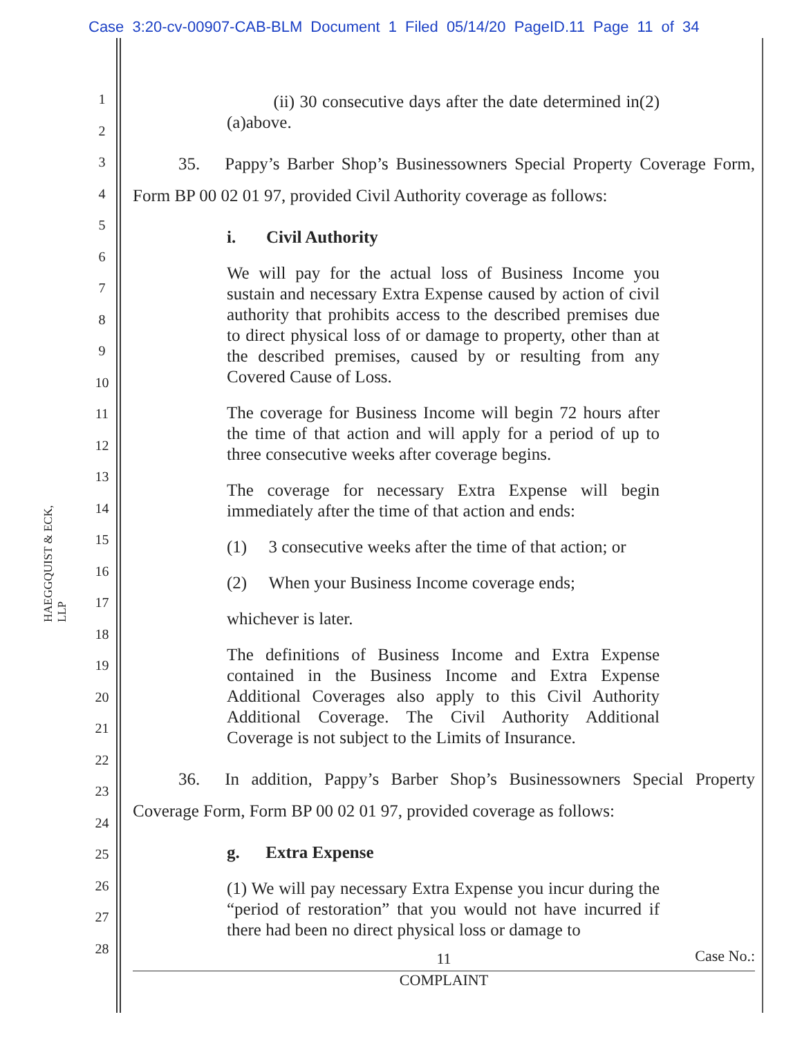Case 3:20-cv-00907-CAB-BLM Document 1 Filed 05/14/20 PageID.11 Page 11 of 34
HAEGGQUIST & ECK, LLP
1
2
3
4
5
6
7
8
9
10
11
12
13
14
15
16
17
18
19
20
21
22
23
24
25
26
27
28
(ii) 30 consecutive days after the date determined in(2)(a)above.
35. Pappy’s Barber Shop’s Businessowners Special Property Coverage Form, Form BP 00 02 01 97, provided Civil Authority coverage as follows:
i. Civil Authority
We will pay for the actual loss of Business Income you sustain and necessary Extra Expense caused by action of civil authority that prohibits access to the described premises due to direct physical loss of or damage to property, other than at the described premises, caused by or resulting from any Covered Cause of Loss.
The coverage for Business Income will begin 72 hours after the time of that action and will apply for a period of up to three consecutive weeks after coverage begins.
The coverage for necessary Extra Expense will begin immediately after the time of that action and ends:
(1) 3 consecutive weeks after the time of that action; or
(2) When your Business Income coverage ends;
whichever is later.
The definitions of Business Income and Extra Expense contained in the Business Income and Extra Expense Additional Coverages also apply to this Civil Authority Additional Coverage. The Civil Authority Additional Coverage is not subject to the Limits of Insurance.
36. In addition, Pappy’s Barber Shop’s Businessowners Special Property Coverage Form, Form BP 00 02 01 97, provided coverage as follows:
g. Extra Expense
(1) We will pay necessary Extra Expense you incur during the “period of restoration” that you would not have incurred if there had been no direct physical loss or damage to
Case No.:
11
COMPLAINT